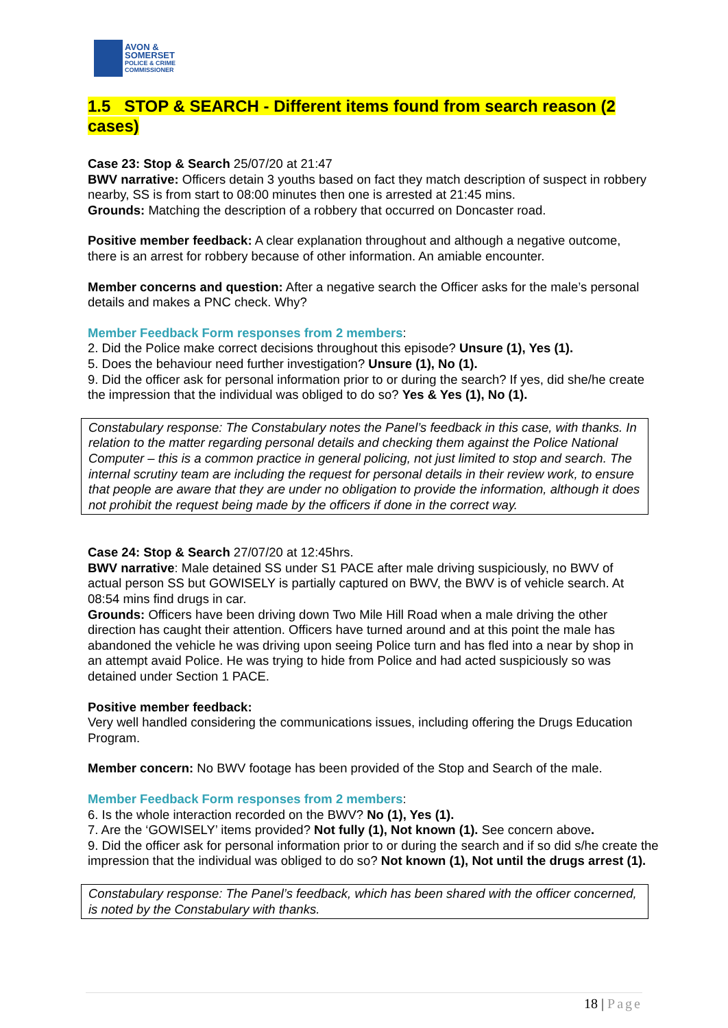AVON &
SOMERSET
POLICE & CRIME
COMMISSIONER
1.5 STOP & SEARCH - Different items found from search reason (2 cases)
Case 23: Stop & Search 25/07/20 at 21:47
BWV narrative: Officers detain 3 youths based on fact they match description of suspect in robbery nearby, SS is from start to 08:00 minutes then one is arrested at 21:45 mins.
Grounds: Matching the description of a robbery that occurred on Doncaster road.
Positive member feedback: A clear explanation throughout and although a negative outcome, there is an arrest for robbery because of other information. An amiable encounter.
Member concerns and question: After a negative search the Officer asks for the male’s personal details and makes a PNC check. Why?
Member Feedback Form responses from 2 members:
2. Did the Police make correct decisions throughout this episode? Unsure (1), Yes (1).
5. Does the behaviour need further investigation? Unsure (1), No (1).
9. Did the officer ask for personal information prior to or during the search? If yes, did she/he create the impression that the individual was obliged to do so? Yes & Yes (1), No (1).
Constabulary response: The Constabulary notes the Panel’s feedback in this case, with thanks. In relation to the matter regarding personal details and checking them against the Police National Computer – this is a common practice in general policing, not just limited to stop and search. The internal scrutiny team are including the request for personal details in their review work, to ensure that people are aware that they are under no obligation to provide the information, although it does not prohibit the request being made by the officers if done in the correct way.
Case 24: Stop & Search 27/07/20 at 12:45hrs.
BWV narrative: Male detained SS under S1 PACE after male driving suspiciously, no BWV of actual person SS but GOWISELY is partially captured on BWV, the BWV is of vehicle search. At 08:54 mins find drugs in car.
Grounds: Officers have been driving down Two Mile Hill Road when a male driving the other direction has caught their attention. Officers have turned around and at this point the male has abandoned the vehicle he was driving upon seeing Police turn and has fled into a near by shop in an attempt avaid Police. He was trying to hide from Police and had acted suspiciously so was detained under Section 1 PACE.
Positive member feedback:
Very well handled considering the communications issues, including offering the Drugs Education Program.
Member concern: No BWV footage has been provided of the Stop and Search of the male.
Member Feedback Form responses from 2 members:
6. Is the whole interaction recorded on the BWV? No (1), Yes (1).
7. Are the ‘GOWISELY’ items provided? Not fully (1), Not known (1). See concern above.
9. Did the officer ask for personal information prior to or during the search and if so did s/he create the impression that the individual was obliged to do so? Not known (1), Not until the drugs arrest (1).
Constabulary response: The Panel’s feedback, which has been shared with the officer concerned, is noted by the Constabulary with thanks.
18 | Page